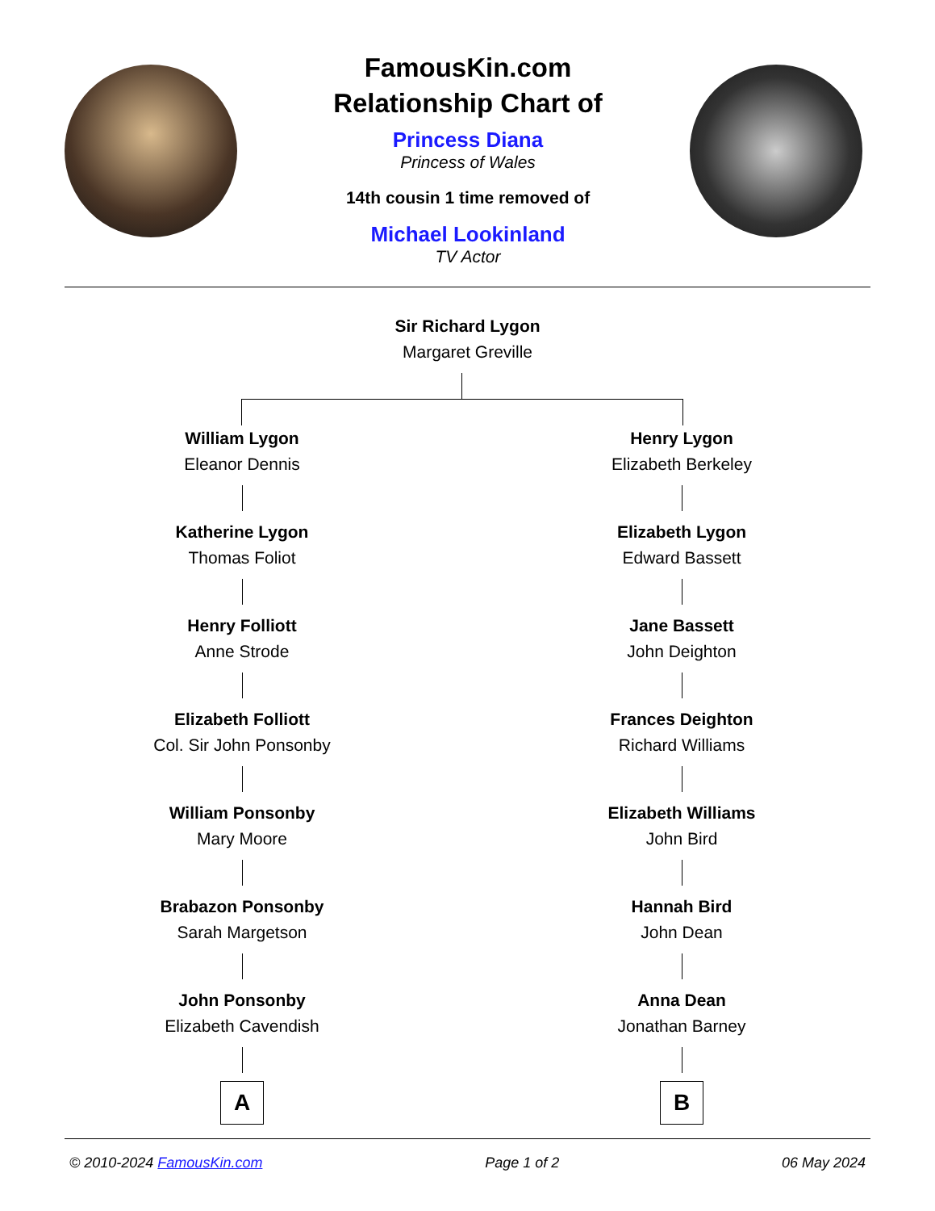FamousKin.com
Relationship Chart of
Princess Diana
Princess of Wales
14th cousin 1 time removed of
Michael Lookinland
TV Actor
Sir Richard Lygon
Margaret Greville
William Lygon
Eleanor Dennis
Katherine Lygon
Thomas Foliot
Henry Folliott
Anne Strode
Elizabeth Folliott
Col. Sir John Ponsonby
William Ponsonby
Mary Moore
Brabazon Ponsonby
Sarah Margetson
John Ponsonby
Elizabeth Cavendish
A
Henry Lygon
Elizabeth Berkeley
Elizabeth Lygon
Edward Bassett
Jane Bassett
John Deighton
Frances Deighton
Richard Williams
Elizabeth Williams
John Bird
Hannah Bird
John Dean
Anna Dean
Jonathan Barney
B
© 2010-2024 FamousKin.com Page 1 of 2 06 May 2024